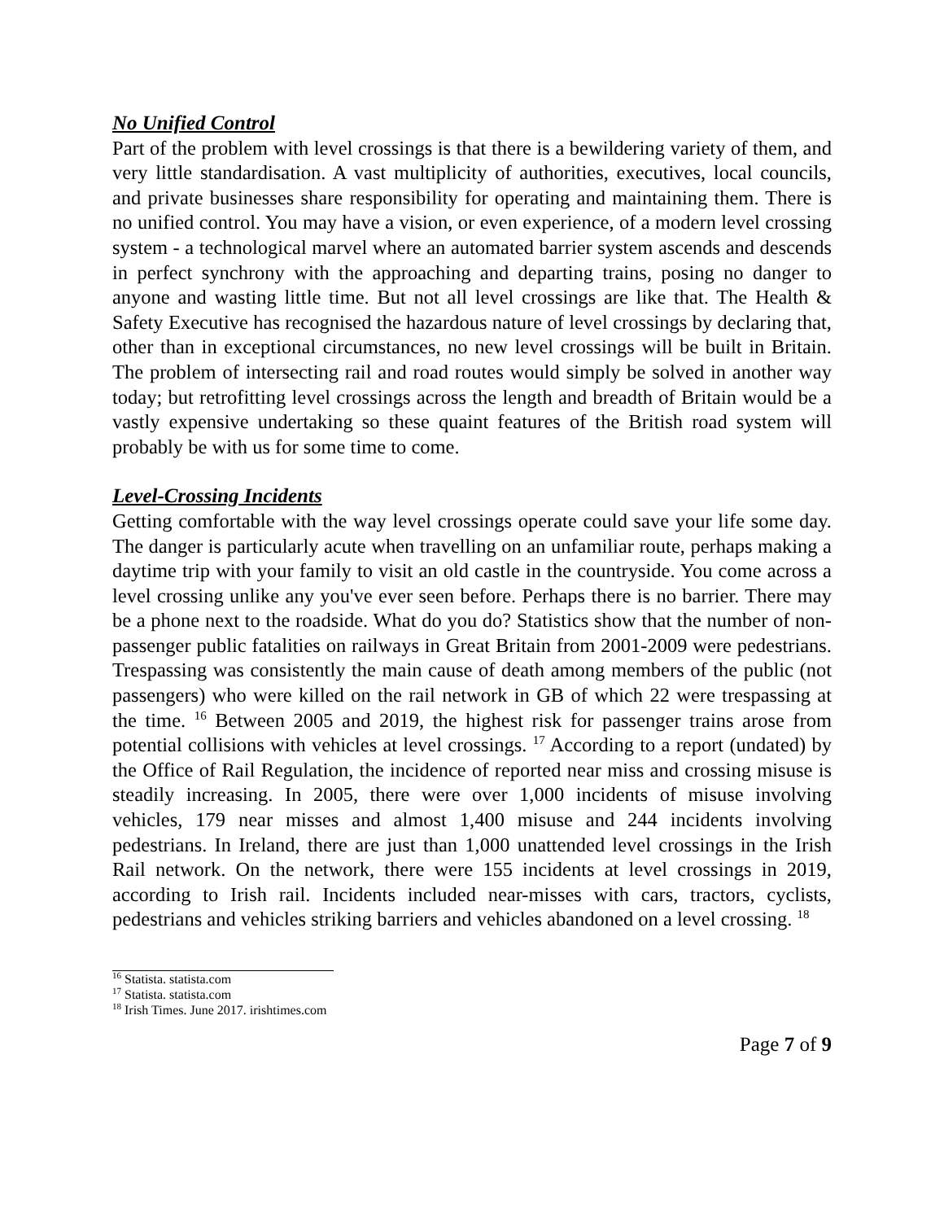No Unified Control
Part of the problem with level crossings is that there is a bewildering variety of them, and very little standardisation. A vast multiplicity of authorities, executives, local councils, and private businesses share responsibility for operating and maintaining them. There is no unified control. You may have a vision, or even experience, of a modern level crossing system - a technological marvel where an automated barrier system ascends and descends in perfect synchrony with the approaching and departing trains, posing no danger to anyone and wasting little time. But not all level crossings are like that. The Health & Safety Executive has recognised the hazardous nature of level crossings by declaring that, other than in exceptional circumstances, no new level crossings will be built in Britain. The problem of intersecting rail and road routes would simply be solved in another way today; but retrofitting level crossings across the length and breadth of Britain would be a vastly expensive undertaking so these quaint features of the British road system will probably be with us for some time to come.
Level-Crossing Incidents
Getting comfortable with the way level crossings operate could save your life some day. The danger is particularly acute when travelling on an unfamiliar route, perhaps making a daytime trip with your family to visit an old castle in the countryside. You come across a level crossing unlike any you've ever seen before. Perhaps there is no barrier. There may be a phone next to the roadside. What do you do? Statistics show that the number of non-passenger public fatalities on railways in Great Britain from 2001-2009 were pedestrians. Trespassing was consistently the main cause of death among members of the public (not passengers) who were killed on the rail network in GB of which 22 were trespassing at the time. <sup>16</sup> Between 2005 and 2019, the highest risk for passenger trains arose from potential collisions with vehicles at level crossings. <sup>17</sup> According to a report (undated) by the Office of Rail Regulation, the incidence of reported near miss and crossing misuse is steadily increasing. In 2005, there were over 1,000 incidents of misuse involving vehicles, 179 near misses and almost 1,400 misuse and 244 incidents involving pedestrians. In Ireland, there are just than 1,000 unattended level crossings in the Irish Rail network. On the network, there were 155 incidents at level crossings in 2019, according to Irish rail. Incidents included near-misses with cars, tractors, cyclists, pedestrians and vehicles striking barriers and vehicles abandoned on a level crossing. <sup>18</sup>
<sup>16</sup> Statista. statista.com
<sup>17</sup> Statista. statista.com
<sup>18</sup> Irish Times. June 2017. irishtimes.com
Page 7 of 9